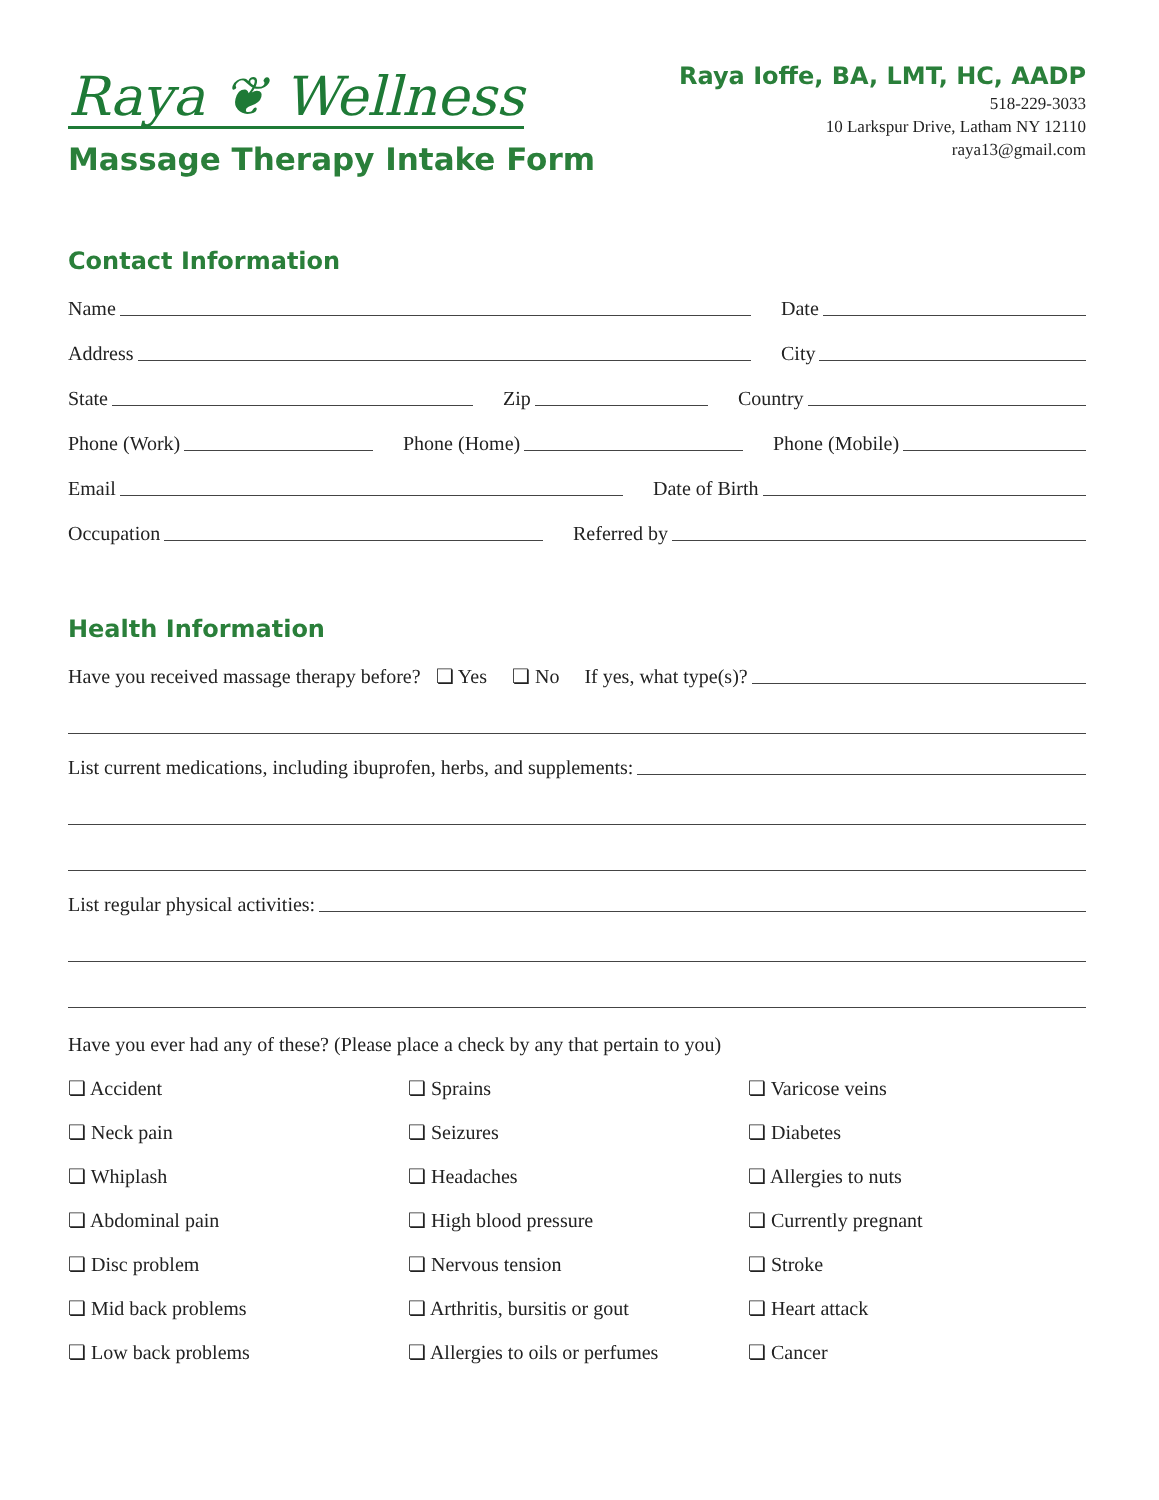Raya ❦ Wellness
Massage Therapy Intake Form
Raya Ioffe, BA, LMT, HC, AADP
518-229-3033
10 Larkspur Drive, Latham NY 12110
raya13@gmail.com
Contact Information
Name
Date
Address
City
State
Zip
Country
Phone (Work)
Phone (Home)
Phone (Mobile)
Email
Date of Birth
Occupation
Referred by
Health Information
Have you received massage therapy before? ❏ Yes ❏ No If yes, what type(s)?
List current medications, including ibuprofen, herbs, and supplements:
List regular physical activities:
Have you ever had any of these? (Please place a check by any that pertain to you)
❏ Accident
❏ Sprains
❏ Varicose veins
❏ Neck pain
❏ Seizures
❏ Diabetes
❏ Whiplash
❏ Headaches
❏ Allergies to nuts
❏ Abdominal pain
❏ High blood pressure
❏ Currently pregnant
❏ Disc problem
❏ Nervous tension
❏ Stroke
❏ Mid back problems
❏ Arthritis, bursitis or gout
❏ Heart attack
❏ Low back problems
❏ Allergies to oils or perfumes
❏ Cancer